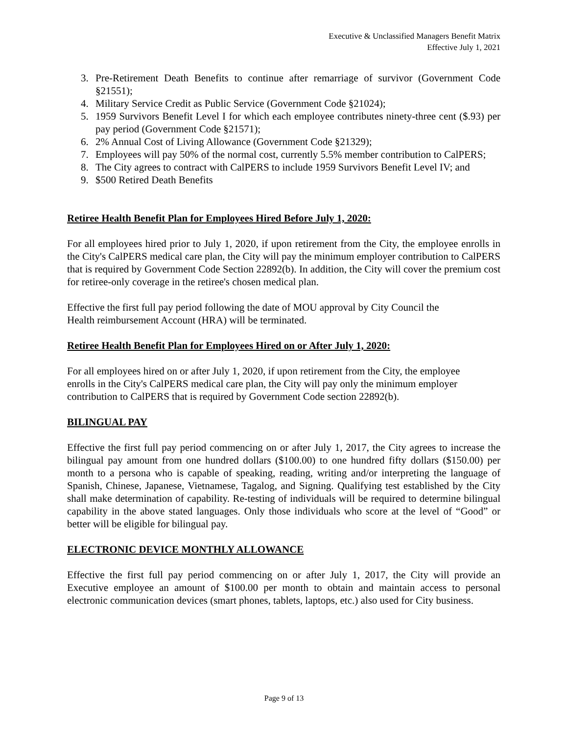Executive & Unclassified Managers Benefit Matrix
Effective July 1, 2021
3. Pre-Retirement Death Benefits to continue after remarriage of survivor (Government Code §21551);
4. Military Service Credit as Public Service (Government Code §21024);
5. 1959 Survivors Benefit Level I for which each employee contributes ninety-three cent ($.93) per pay period (Government Code §21571);
6. 2% Annual Cost of Living Allowance (Government Code §21329);
7. Employees will pay 50% of the normal cost, currently 5.5% member contribution to CalPERS;
8. The City agrees to contract with CalPERS to include 1959 Survivors Benefit Level IV; and
9. $500 Retired Death Benefits
Retiree Health Benefit Plan for Employees Hired Before July 1, 2020:
For all employees hired prior to July 1, 2020, if upon retirement from the City, the employee enrolls in the City's CalPERS medical care plan, the City will pay the minimum employer contribution to CalPERS that is required by Government Code Section 22892(b). In addition, the City will cover the premium cost for retiree-only coverage in the retiree's chosen medical plan.
Effective the first full pay period following the date of MOU approval by City Council the
Health reimbursement Account (HRA) will be terminated.
Retiree Health Benefit Plan for Employees Hired on or After July 1, 2020:
For all employees hired on or after July 1, 2020, if upon retirement from the City, the employee
enrolls in the City's CalPERS medical care plan, the City will pay only the minimum employer
contribution to CalPERS that is required by Government Code section 22892(b).
BILINGUAL PAY
Effective the first full pay period commencing on or after July 1, 2017, the City agrees to increase the bilingual pay amount from one hundred dollars ($100.00) to one hundred fifty dollars ($150.00) per month to a persona who is capable of speaking, reading, writing and/or interpreting the language of Spanish, Chinese, Japanese, Vietnamese, Tagalog, and Signing. Qualifying test established by the City shall make determination of capability. Re-testing of individuals will be required to determine bilingual capability in the above stated languages. Only those individuals who score at the level of “Good” or better will be eligible for bilingual pay.
ELECTRONIC DEVICE MONTHLY ALLOWANCE
Effective the first full pay period commencing on or after July 1, 2017, the City will provide an Executive employee an amount of $100.00 per month to obtain and maintain access to personal electronic communication devices (smart phones, tablets, laptops, etc.) also used for City business.
Page 9 of 13